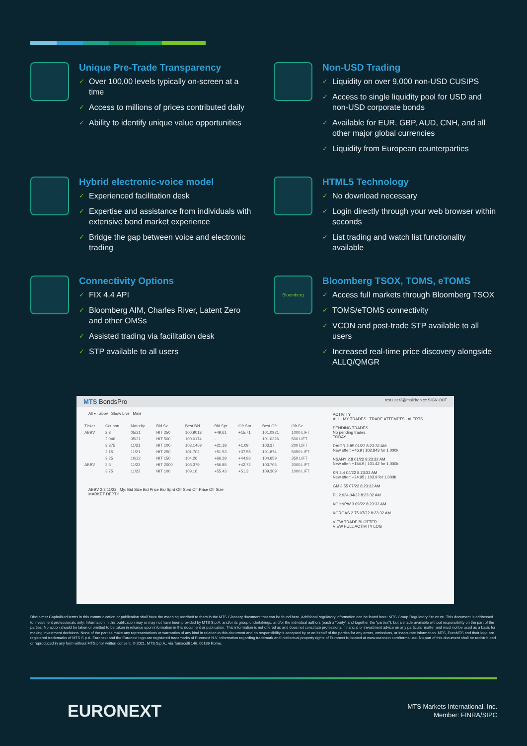Unique Pre-Trade Transparency
✓ Over 100,00 levels typically on-screen at a time
✓ Access to millions of prices contributed daily
✓ Ability to identify unique value opportunities
Non-USD Trading
✓ Liquidity on over 9,000 non-USD CUSIPS
✓ Access to single liquidity pool for USD and non-USD corporate bonds
✓ Available for EUR, GBP, AUD, CNH, and all other major global currencies
✓ Liquidity from European counterparties
Hybrid electronic-voice model
✓ Experienced facilitation desk
✓ Expertise and assistance from individuals with extensive bond market experience
✓ Bridge the gap between voice and electronic trading
HTML5 Technology
✓ No download necessary
✓ Login directly through your web browser within seconds
✓ List trading and watch list functionality available
Connectivity Options
✓ FIX 4.4 API
✓ Bloomberg AIM, Charles River, Latent Zero and other OMSs
✓ Assisted trading via facilitation desk
✓ STP available to all users
Bloomberg
Bloomberg TSOX, TOMS, eTOMS
✓ Access full markets through Bloomberg TSOX
✓ TOMS/eTOMS connectivity
✓ VCON and post-trade STP available to all users
✓ Increased real-time price discovery alongside ALLQ/QMGR
MTS BondsPro test.user3@maildrop.cc SIGN OUT
All ▾ abbv Show Live Mine
| Ticker | Coupon | Maturity | Bid Sz | Best Bid | Bid Spr | Ofr Spr | Best Ofr | Ofr Sz |
| --- | --- | --- | --- | --- | --- | --- | --- | --- |
| ABBV | 2.3 | 05/21 | HIT 250 | 100.9013 | +49.61 | +15.71 | 101.0921 | 1000 LIFT |
| | 2.046 | 05/21 | HIT 500 | 100.0174 | - | - | 101.0326 | 500 LIFT |
| | 3.375 | 11/21 | HIT 100 | 103.1459 | +21.19 | +1.09 | 103.37 | 200 LIFT |
| | 2.15 | 11/21 | HIT 250 | 101.702 | +51.53 | +37.55 | 101.874 | 5050 LIFT |
| | 3.25 | 10/22 | HIT 150 | 104.26 | +66.29 | +44.93 | 104.659 | 350 LIFT |
| ABBV | 2.3 | 11/22 | HIT 2000 | 103.379 | +56.85 | +42.72 | 103.706 | 2000 LIFT |
| | 3.75 | 11/23 | HIT 100 | 109.16 | +55.43 | +51.3 | 109.309 | 1000 LIFT |
ABBV 2.3 11/22 My: Bid Size Bid Price Bid Sprd Ofr Sprd Ofr Price Ofr Size
MARKET DEPTH
ACTIVITY
ALL MY TRADES TRADE ATTEMPTS ALERTS
PENDING TRADES
No pending trades.
TODAY
DAIGR 2.85 01/22 8:23:32 AM
New offer: +46.9 | 102.843 for 1,000k
NSANY 2.8 01/22 8:23:32 AM
New offer: +154.9 | 101.42 for 1,000k
KR 3.4 04/22 8:23:32 AM
New offer: +24.95 | 103.9 for 1,000k
GM 3.55 07/22 8:23:32 AM
PL 2.924 04/22 8:23:32 AM
KOHNPW 3 09/22 8:23:32 AM
KORGAS 2.75 07/22 8:23:32 AM
VIEW TRADE BLOTTER
VIEW FULL ACTIVITY LOG
Disclaimer Capitalised terms in this communication or publication shall have the meaning ascribed to them in the MTS Glossary document that can be found here. Additional regulatory information can be found here: MTS Group Regulatory Structure. This document is addressed to investment professionals only. Information in this publication may or may not have been provided by MTS S.p.A. and/or its group undertakings, and/or the individual authors (each a "party" and together the "parties"), but is made available without responsibility on the part of the parties. No action should be taken or omitted to be taken in reliance upon information in this document or publication. This information is not offered as and does not constitute professional, financial or investment advice on any particular matter and must not be used as a basis for making investment decisions. None of the parties make any representations or warranties of any kind in relation to this document and no responsibility is accepted by or on behalf of the parties for any errors, omissions, or inaccurate information. MTS, EuroMTS and their logo are registered trademarks of MTS S.p.A. Euronext and the Euronext logo are registered trademarks of Euronext N.V. Information regarding trademark and intellectual property rights of Euronext is located at www.euronext.com/terms-use. No part of this document shall be redistributed or reproduced in any form without MTS prior written consent. © 2021, MTS S.p.A., via Tomacelli 146, 00186 Rome.
EURONEXT
MTS Markets International, Inc.
Member: FINRA/SIPC